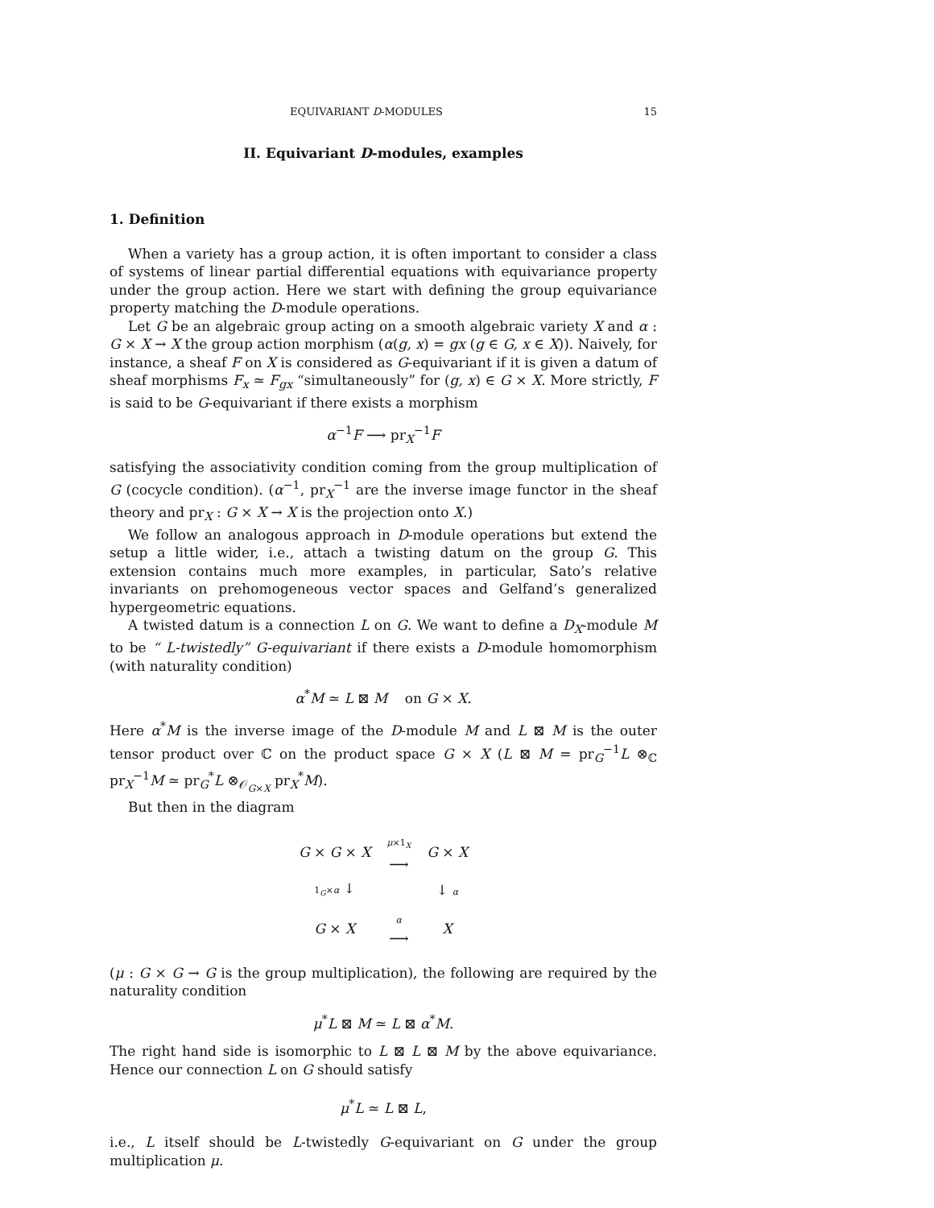EQUIVARIANT D-MODULES 15
II. Equivariant D-modules, examples
1. Definition
When a variety has a group action, it is often important to consider a class of systems of linear partial differential equations with equivariance property under the group action. Here we start with defining the group equivariance property matching the D-module operations.
Let G be an algebraic group acting on a smooth algebraic variety X and α : G × X → X the group action morphism (α(g, x) = gx (g ∈ G, x ∈ X)). Naively, for instance, a sheaf F on X is considered as G-equivariant if it is given a datum of sheaf morphisms F<sub>x</sub> ≃ F<sub>gx</sub> “simultaneously” for (g, x) ∈ G × X. More strictly, F is said to be G-equivariant if there exists a morphism
α<sup>−1</sup>F ⟶ pr<sub>X</sub><sup>−1</sup>F
satisfying the associativity condition coming from the group multiplication of G (cocycle condition). (α<sup>−1</sup>, pr<sub>X</sub><sup>−1</sup> are the inverse image functor in the sheaf theory and pr<sub>X</sub> : G × X → X is the projection onto X.)
We follow an analogous approach in D-module operations but extend the setup a little wider, i.e., attach a twisting datum on the group G. This extension contains much more examples, in particular, Sato’s relative invariants on prehomogeneous vector spaces and Gelfand’s generalized hypergeometric equations.
A twisted datum is a connection L on G. We want to define a D<sub>X</sub>-module M to be “ L-twistedly” G-equivariant if there exists a D-module homomorphism (with naturality condition)
α<sup>*</sup>M ≃ L ⊠ M on G × X.
Here α<sup>*</sup>M is the inverse image of the D-module M and L ⊠ M is the outer tensor product over ℂ on the product space G × X (L ⊠ M = pr<sub>G</sub><sup>−1</sup>L ⊗<sub>ℂ</sub> pr<sub>X</sub><sup>−1</sup>M ≃ pr<sub>G</sub><sup>*</sup>L ⊗<sub>𝒪<sub>G×X</sub></sub> pr<sub>X</sub><sup>*</sup>M).
But then in the diagram
| G × G × X | μ ×1<sub>X</sub> ⟶ | G × X |
| 1<sub>G</sub>× α ↓ | | ↓ α |
| G × X | α ⟶ | X |
(μ : G × G → G is the group multiplication), the following are required by the naturality condition
μ<sup>*</sup>L ⊠ M ≃ L ⊠ α<sup>*</sup>M.
The right hand side is isomorphic to L ⊠ L ⊠ M by the above equivariance. Hence our connection L on G should satisfy
μ<sup>*</sup>L ≃ L ⊠ L,
i.e., L itself should be L-twistedly G-equivariant on G under the group multiplication μ.